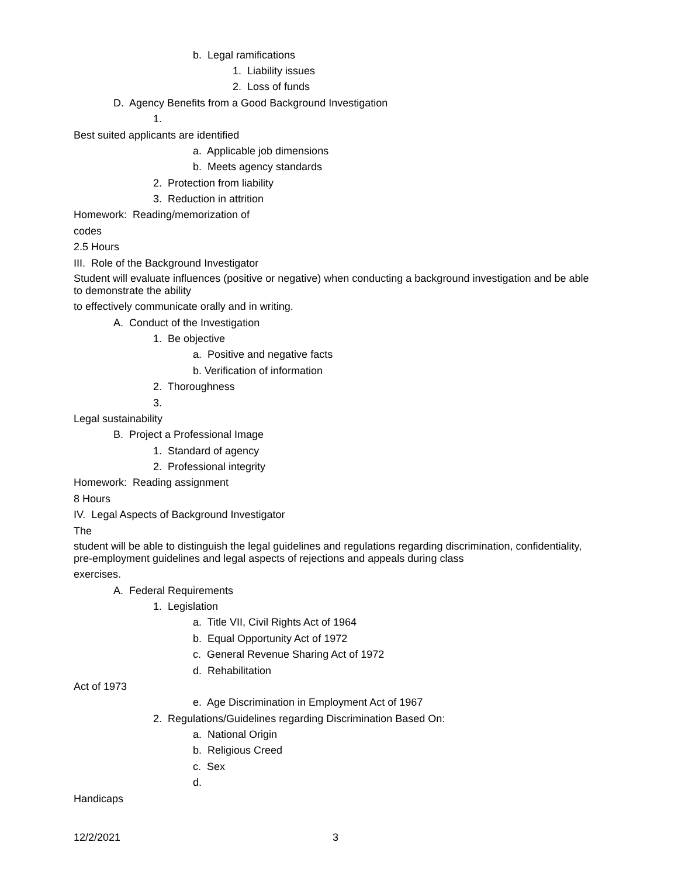b. Legal ramifications
1. Liability issues
2. Loss of funds
D. Agency Benefits from a Good Background Investigation
1.
Best suited applicants are identified
a. Applicable job dimensions
b. Meets agency standards
2. Protection from liability
3. Reduction in attrition
Homework: Reading/memorization of
codes
2.5 Hours
III. Role of the Background Investigator
Student will evaluate influences (positive or negative) when conducting a background investigation and be able to demonstrate the ability
to effectively communicate orally and in writing.
A. Conduct of the Investigation
1. Be objective
a. Positive and negative facts
b. Verification of information
2. Thoroughness
3.
Legal sustainability
B. Project a Professional Image
1. Standard of agency
2. Professional integrity
Homework: Reading assignment
8 Hours
IV. Legal Aspects of Background Investigator
The
student will be able to distinguish the legal guidelines and regulations regarding discrimination, confidentiality, pre-employment guidelines and legal aspects of rejections and appeals during class
exercises.
A. Federal Requirements
1. Legislation
a. Title VII, Civil Rights Act of 1964
b. Equal Opportunity Act of 1972
c. General Revenue Sharing Act of 1972
d. Rehabilitation
Act of 1973
e. Age Discrimination in Employment Act of 1967
2. Regulations/Guidelines regarding Discrimination Based On:
a. National Origin
b. Religious Creed
c. Sex
d.
Handicaps
12/2/2021 3